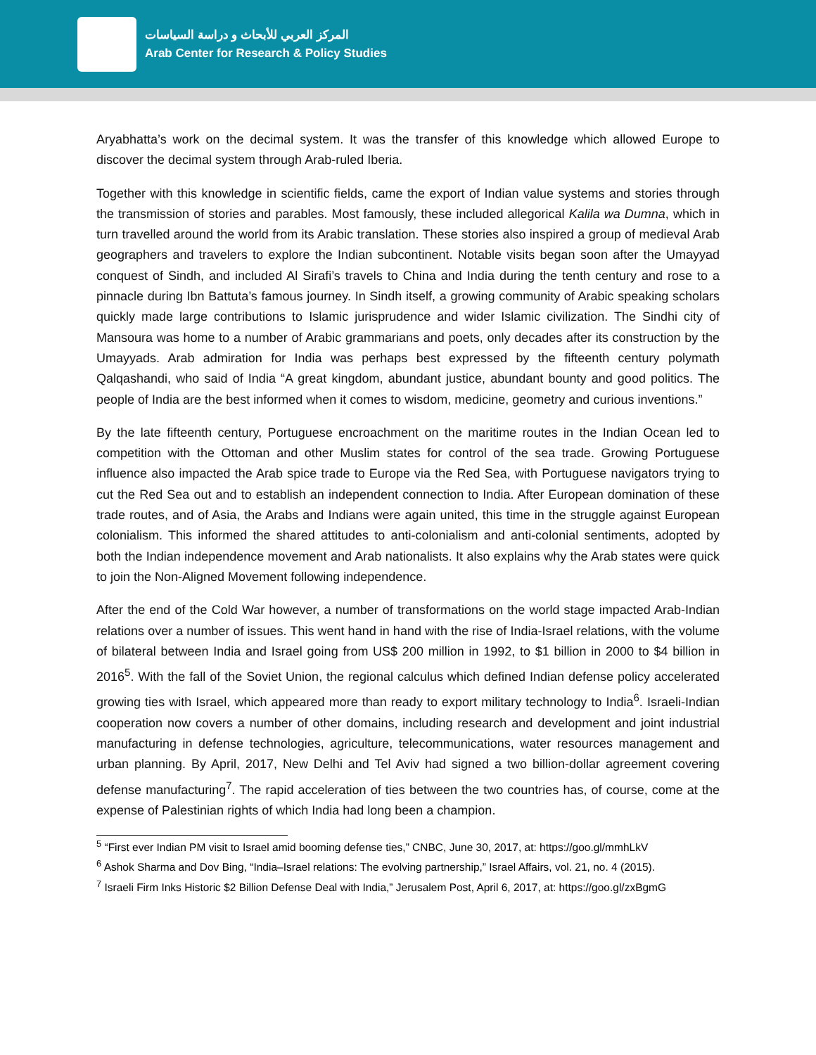المركز العربي للأبحاث و دراسة السياسات
Arab Center for Research & Policy Studies
Aryabhatta’s work on the decimal system. It was the transfer of this knowledge which allowed Europe to discover the decimal system through Arab-ruled Iberia.
Together with this knowledge in scientific fields, came the export of Indian value systems and stories through the transmission of stories and parables. Most famously, these included allegorical Kalila wa Dumna, which in turn travelled around the world from its Arabic translation. These stories also inspired a group of medieval Arab geographers and travelers to explore the Indian subcontinent. Notable visits began soon after the Umayyad conquest of Sindh, and included Al Sirafi’s travels to China and India during the tenth century and rose to a pinnacle during Ibn Battuta’s famous journey. In Sindh itself, a growing community of Arabic speaking scholars quickly made large contributions to Islamic jurisprudence and wider Islamic civilization. The Sindhi city of Mansoura was home to a number of Arabic grammarians and poets, only decades after its construction by the Umayyads. Arab admiration for India was perhaps best expressed by the fifteenth century polymath Qalqashandi, who said of India “A great kingdom, abundant justice, abundant bounty and good politics. The people of India are the best informed when it comes to wisdom, medicine, geometry and curious inventions.”
By the late fifteenth century, Portuguese encroachment on the maritime routes in the Indian Ocean led to competition with the Ottoman and other Muslim states for control of the sea trade. Growing Portuguese influence also impacted the Arab spice trade to Europe via the Red Sea, with Portuguese navigators trying to cut the Red Sea out and to establish an independent connection to India. After European domination of these trade routes, and of Asia, the Arabs and Indians were again united, this time in the struggle against European colonialism. This informed the shared attitudes to anti-colonialism and anti-colonial sentiments, adopted by both the Indian independence movement and Arab nationalists. It also explains why the Arab states were quick to join the Non-Aligned Movement following independence.
After the end of the Cold War however, a number of transformations on the world stage impacted Arab-Indian relations over a number of issues. This went hand in hand with the rise of India-Israel relations, with the volume of bilateral between India and Israel going from US$ 200 million in 1992, to $1 billion in 2000 to $4 billion in 2016<sup>5</sup>. With the fall of the Soviet Union, the regional calculus which defined Indian defense policy accelerated growing ties with Israel, which appeared more than ready to export military technology to India<sup>6</sup>. Israeli-Indian cooperation now covers a number of other domains, including research and development and joint industrial manufacturing in defense technologies, agriculture, telecommunications, water resources management and urban planning. By April, 2017, New Delhi and Tel Aviv had signed a two billion-dollar agreement covering defense manufacturing<sup>7</sup>. The rapid acceleration of ties between the two countries has, of course, come at the expense of Palestinian rights of which India had long been a champion.
<sup>5</sup> “First ever Indian PM visit to Israel amid booming defense ties,” CNBC, June 30, 2017, at: https://goo.gl/mmhLkV
<sup>6</sup> Ashok Sharma and Dov Bing, “India–Israel relations: The evolving partnership,” Israel Affairs, vol. 21, no. 4 (2015).
<sup>7</sup> Israeli Firm Inks Historic $2 Billion Defense Deal with India,” Jerusalem Post, April 6, 2017, at: https://goo.gl/zxBgmG